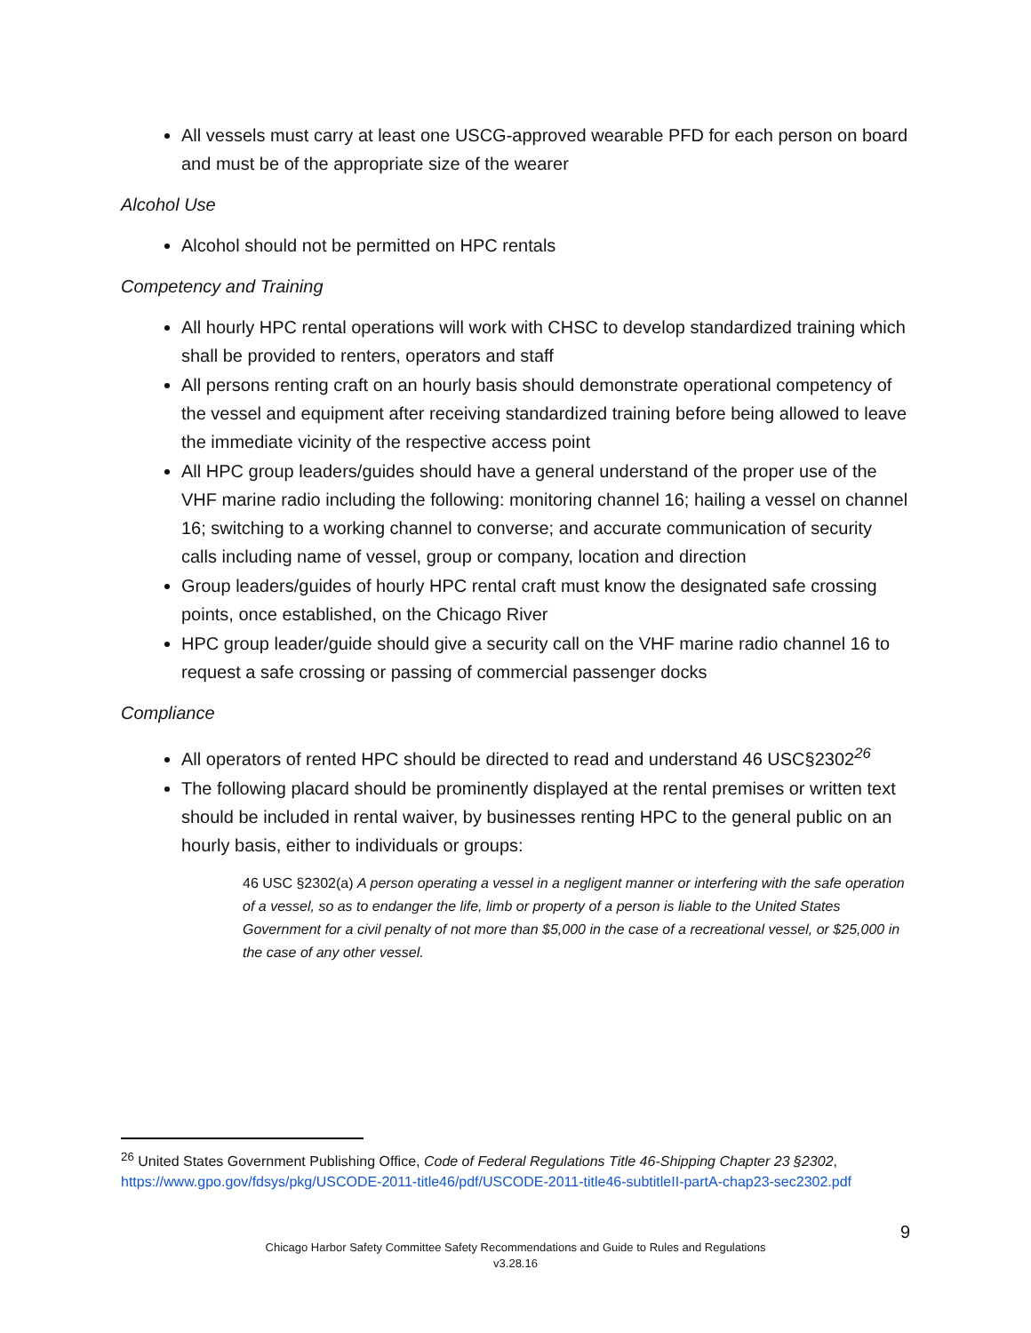All vessels must carry at least one USCG-approved wearable PFD for each person on board and must be of the appropriate size of the wearer
Alcohol Use
Alcohol should not be permitted on HPC rentals
Competency and Training
All hourly HPC rental operations will work with CHSC to develop standardized training which shall be provided to renters, operators and staff
All persons renting craft on an hourly basis should demonstrate operational competency of the vessel and equipment after receiving standardized training before being allowed to leave the immediate vicinity of the respective access point
All HPC group leaders/guides should have a general understand of the proper use of the VHF marine radio including the following: monitoring channel 16; hailing a vessel on channel 16; switching to a working channel to converse; and accurate communication of security calls including name of vessel, group or company, location and direction
Group leaders/guides of hourly HPC rental craft must know the designated safe crossing points, once established, on the Chicago River
HPC group leader/guide should give a security call on the VHF marine radio channel 16 to request a safe crossing or passing of commercial passenger docks
Compliance
All operators of rented HPC should be directed to read and understand 46 USC§2302<sup>26</sup>
The following placard should be prominently displayed at the rental premises or written text should be included in rental waiver, by businesses renting HPC to the general public on an hourly basis, either to individuals or groups:
46 USC §2302(a) A person operating a vessel in a negligent manner or interfering with the safe operation of a vessel, so as to endanger the life, limb or property of a person is liable to the United States Government for a civil penalty of not more than $5,000 in the case of a recreational vessel, or $25,000 in the case of any other vessel.
<sup>26</sup> United States Government Publishing Office, Code of Federal Regulations Title 46-Shipping Chapter 23 §2302, https://www.gpo.gov/fdsys/pkg/USCODE-2011-title46/pdf/USCODE-2011-title46-subtitleII-partA-chap23-sec2302.pdf
9
Chicago Harbor Safety Committee Safety Recommendations and Guide to Rules and Regulations
v3.28.16